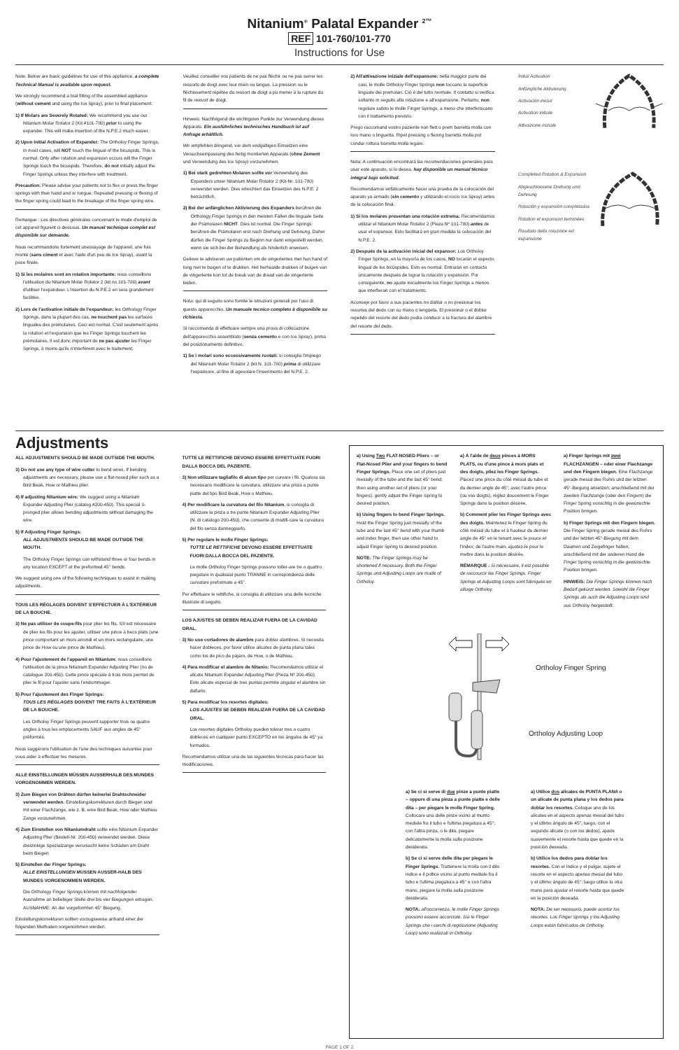Nitanium<sup>®</sup> Palatal Expander <sup>2™</sup>
REF 101-760/101-770
Instructions for Use
Note: Below are basic guidelines for use of this appliance, a complete Technical Manual is available upon request.
We strongly recommend a trial fitting of the assembled appliance (without cement and using the Ice Spray), prior to final placement.
1) If Molars are Severely Rotated: We recommend you use our Nitanium Molar Rotator 2 (Kit #101-780) prior to using the expander. This will make insertion of the N.P.E.2 much easier.
2) Upon Initial Activation of Expander: The Ortholoy Finger Springs, in most cases, will NOT touch the lingual of the bicuspids. This is normal. Only after rotation and expansion occurs will the Finger Springs touch the bicuspids. Therefore, do not initially adjust the Finger Springs unless they interfere with treatment.
Precaution: Please advise your patients not to flex or press the finger springs with their hand and or tongue. Repeated pressing or flexing of the finger spring could lead to the breakage of the finger spring wire.
Remarque : Les directives générales concernant le mode d'emploi de cet appareil figurent ci-dessous. Un manuel technique complet est disponible sur demande.
Nous recommandons fortement unessayage de l'appareil, une fois monté (sans ciment et avec l'aide d'un peu de Ice Spray), avant la pose finale.
1) Si les molaires sont en rotation importante: nous conseillons l'utilisation du Nitanium Molar Rotator 2 (kit no 101-780) avant d'utiliser l'expandeur. L'insertion du N.P.E.2 en sera grandement facilitée.
2) Lors de l'activation initiale de l'expandeur: les Orthology Finger Springs, dans la plupart des cas, ne touchent pas les surfaces linguales des prémolaires. Ceci est normal. C'est seulement après la rotation et l'expansion que les Finger Springs touchent les prémolaires. Il est donc important de ne pas ajuster les Finger Springs, à moins qu'ils n'interfèrent avec le traitement.
Veuillez conseiller vos patients de ne pas fléchir ou ne pas serrer les ressorts de doigt avec leur main ou langue. La pression ou le fléchissement répétée du ressort de doigt a pu mener à la rupture du fil de ressort de doigt.
Hinweis: Nachfolgend die wichtigsten Punkte zur Verwendung dieses Apparats. Ein ausführliches technisches Handbuch ist auf Anfrage erhältlich.
Wir empfehlen dringend, vor dem endgültigen Einsetzen eine Versuchseinpassung des fertig montierten Apparats (ohne Zement und Verwendung des Ice Spray) vorzunehmen.
1) Bei stark gedrehten Molaren sollte vor Verwendung des Expanders unser Nitanium Molar Rotator 2 (Kit-Nr. 101-780) verwendet werden. Dies erleichtert das Einsetzen des N.P.E. 2 beträchtlich.
2) Bei der anfänglichen Aktivierung des Expanders berühren die Orthology Finger Springs in den meisten Fällen die linguale Seite der Prämolaren NICHT. Dies ist normal. Die Finger Springs berühren die Prämolaren erst nach Drehung und Dehnung. Daher dürfen die Finger Springs zu Beginn nur dann eingestellt werden, wenn sie sich bei der Behandlung als hinderlich erweisen.
Gelieve te adviseren uw patiënten om de vingerlentes met hun hand of tong niet te buigen of te drukken. Het herhaalde drukken of buigen van de vingerlente kon tot de breuk van de draad van de vingerlente leiden.
Nota: qui di seguito sono fornite le istruzioni generali per l'uso di questo apparecchio. Un manuale tecnico completo è disponibile su richiesta.
Si raccomanda di effettuare sempre una prova di collocazione dell'apparecchio assemblato (senza cemento e con Ice Spray), prima del posizionamento definitivo.
1) Se i molari sono eccessivamente ruotati: si consiglia l'impiego del Nitanium Molar Rotator 2 (kit N. 101-780) prima di utilizzare l'espansore, al fine di agevolare l'inserimento del N.P.E. 2.
2) All'attivazione iniziale dell'espansore: nella maggior parte dei casi, le molle Ortholoy Finger Springs non toccano la superficie linguale dei premolari. Ciò è del tutto normale. Il contatto si verifica soltanto in seguito alla rotazione e all'espansione. Pertanto, non regolare subito le molle Finger Springs, a meno che interferiscano con il trattamento previsto.
Prego raccomand vostro paziente non flett o prem barretta molla con loro mano o linguetta. Ripet pressing o flexing barretta molla pot condur rottura barretta molla legare.
Nota: A continuación encontrará las recomendaciones generales para usar este aparato, si lo desea, hay disponible un manual técnico integral bajo solicitud.
Recomendamos enfáticamente hacer una prueba de la colocación del aparato ya armado (sin cemento y utilizando el rocío Ice Spray) antes de la colocación final.
1) Si los molares presentan una rotación extrema: Recomendamos utilizar el Nitanium Molar Rotator 2 (Pieza Nº 101-780) antes de usar el expansor. Esto facilitará en gran medida la colocación del N.P.E. 2.
2) Después de la activación inicial del expansor: Los Ortholoy Finger Springs, en la mayoría de los casos, NO tocarán el aspecto lingual de los bicúspides. Esto es normal. Entrarán en contacto únicamente después de lograr la rotación y expansión. Por consiguiente, no ajuste inicialmente los Finger Springs a menos que interfieran con el tratamiento.
Aconseje por favor a sus pacientes no doblar o no presionar los resortes del dedo con su mano o lengüeta. El presionar o el doblar repetido del resorte del dedo podía conducir a la fractura del alambre del resorte del dedo.
Initial Activation
Anfängliche Aktivierung
Activación inicial
Activation initiale
Attivazione iniziale
Completed Rotation & Expansion
Abgeschlossene Drehung und Dehnung
Rotación y expansión completadas
Rotation et expansion terminées
Risultato della rotazione ed espansione
Adjustments
ALL ADJUSTMENTS SHOULD BE MADE OUTSIDE THE MOUTH.
3) Do not use any type of wire cutter to bend wires. If bending adjustments are necessary, please use a flat-nosed plier such as a Bird Beak, How or Mathieu plier.
4) If adjusting Nitanium wire: We suggest using a Nitanium Expander Adjusting Plier (catalog #200-450). This special 3-pronged plier allows bending adjustments without damaging the wire.
5) If Adjusting Finger Springs:
ALL ADJUSTMENTS SHOULD BE MADE OUTSIDE THE MOUTH.
The Ortholoy Finger Springs can withstand three or four bends in any location EXCEPT at the preformed 45° bends.
We suggest using one of the following techniques to assist in making adjustments.
TOUS LES RÉGLAGES DOIVENT S'EFFECTUER À L'EXTÉRIEUR DE LA BOUCHE.
3) Ne pas utiliser de coupe-fils pour plier les fils. S'il est nécessaire de plier les fils pour les ajuster, utiliser une pince à becs plats (une pince comportant un mors arrondi et un mors rectangulaire, une pince de How ou une pince de Mathieu).
4) Pour l'ajustement de l'appareil en Nitanium: nous conseillons l'utilisation de la pince Nitanium Expander Adjusting Plier (no de catalogue 200-450). Cette pince spéciale à trois mors permet de plier le fil pour l'ajuster sans l'endommager.
5) Pour l'ajustement des Finger Springs:
TOUS LES RÉGLAGES DOIVENT TRE FAITS À L'EXTÉRIEUR DE LA BOUCHE.
Les Ortholoy Finger Springs peuvent supporter trois ou quatre angles à tous les emplacements SAUF aux angles de 45° préformés.
Nous suggérons l'utilisation de l'une des techniques suivantes pour vous aider à effectuer les mesures.
ALLE EINSTELLUNGEN MÜSSEN AUSSERHALB DES MUNDES VORGENOMMEN WERDEN.
3) Zum Biegen von Drähten dürfen keinerlei Drahtschneider verwendet werden. Einstellungskorrekturen durch Biegen sind mit einer Flachzange, wie z. B. eine Bird Beak, How oder Mathieu Zange vorzunehmen.
4) Zum Einstellen von Nitaniumdraht sollte eine Nitanium Expander Adjusting Plier (Bestell-Nr. 200-450) verwendet werden. Diese dreizinkige Spezialzange verursacht keine Schäden am Draht beim Biegen
5) Einstellen der Finger Springs:
ALLE EINSTELLUNGEN MÜSSEN AUSSER-HALB DES MUNDES VORGENOMMEN WERDEN.
Die Orthology Finger Springs können mit nachfolgender Ausnahme an beliebiger Stelle drei bis vier Biegungen ertragen. AUSNAHME: An der vorgeformten 45° Biegung.
Einstellungskorrekturen sollten vorzugsweise anhand einer der folgenden Methoden vorgenommen werden.
TUTTE LE RETTIFICHE DEVONO ESSERE EFFETTUATE FUORI DALLA BOCCA DEL PAZIENTE.
3) Non utilizzare tagliafilo di alcun tipo per curvare i fili. Qualora sia necessario modificare la curvatura, utilizzare una pinza a punte piatte del tipo Bird Beak, How o Mathieu.
4) Per modificare la curvatura del filo Nitanium, si consiglia di utilizzare la pinza a tre punte Nitanium Expander Adjusting Plier (N. di catalogo 200-450), che consente di modifi-care la curvatura del filo senza danneggiarlo.
5) Per regolare le molle Finger Springs:
TUTTE LE RETTIFICHE DEVONO ESSERE EFFETTUATE FUORI DALLA BOCCA DEL PAZIENTE.
Le molle Ortholoy Finger Springs possono toller-are tre o quattro piegature in qualsiasi punto TRANNE in corrispondenza delle curvature preformate a 45°.
Per effettuare le rettifiche, si consiglia di utilizzare una delle tecniche illustrate di seguito.
LOS AJUSTES SE DEBEN REALIZAR FUERA DE LA CAVIDAD ORAL.
3) No use cortadores de alambre para doblar alambres. Si necesita hacer dobleces, por favor utilice alicates de punta plana tales como los de pico de pájaro, de How, o de Mathieu.
4) Para modificar el alambre de Nitanio: Recomendamos utilizar el alicate Nitanium Expander Adjusting Plier (Pieza Nº 200-450). Este alicate especial de tres puntas permite angular el alambre sin dañarlo.
5) Para modificar los resortes digitales:
LOS AJUSTES SE DEBEN REALIZAR FUERA DE LA CAVIDAD ORAL.
Los resortes digitales Ortholoy pueden tolerar tres o cuatro dobleces en cualquier punto EXCEPTO en los ángulos de 45° ya formados.
Recomendamos utilizar una de las siguientes técnicas para hacer las modificaciones.
a) Using Two FLAT-NOSED Pliers – or Flat-Nosed Plier and your fingers to bend Finger Springs. Place one set of pliers just mesially of the tube and the last 45° bend; then using another set of pliers (or your fingers), gently adjust the Finger Spring to desired position.
b) Using fingers to bend Finger Springs. Hold the Finger Spring just mesially of the tube and the last 45° bend with your thumb and index finger, then use other hand to adjust Finger Spring to desired position.
NOTE: The Finger Springs may be shortened if necessary. Both the Finger Springs and Adjusting Loops are made of Ortholoy.
a) À l'aide de deux pinces à MORS PLATS, ou d'une pince à mors plats et des doigts, pliez les Finger Springs. Placez une pince du côté mésial du tube et du dernier angle de 45°; avec l'autre pince (ou vos doigts), réglez doucement le Finger Springs dans la position désirée.
b) Comment plier les Finger Springs avec des doigts. Maintenez le Finger Spring du côté mésial du tube et à hauteur du dernier angle de 45° en le tenant avec le pouce et l'index; de l'autre main, ajustez-le pour le mettre dans la position désirée.
RÉMARQUE : Si nécessaire, il est possible de raccourcir les Finger Springs. Finger Springs et Adjusting Loops sont fabriqués en alliage Ortholoy.
a) Finger Springs mit zwei FLACHZANGEN – oder einer Flachzange und den Fingern biegen. Eine Flachzange gerade mesial des Rohrs und der letzten 45°-Biegung ansetzen; anschließend mit der zweiten Flachzange (oder den Fingern) die Finger Spring vorsichtig in die gewünschte Position bringen.
b) Finger Springs mit den Fingern biegen. Die Finger Spring gerade mesial des Rohrs und der letzten 45°-Biegung mit dem Daumen und Zeigefinger halten; anschließend mit der anderen Hand die Finger Spring vorsichtig in die gewünschte Position bringen.
HINWEIS: Die Finger Springs können nach Bedarf gekürzt werden. Sowohl die Finger Springs als auch die Adjusting Loops sind aus Ortholoy hergestellt.
Ortholoy Finger Spring
Ortholoy Adjusting Loop
a) Se ci si serve di due pinze a punte piatte – oppure di una pinza a punte piatte e delle dita – per piegare le molle Finger Spring. Collocare una delle pinze vicino al munto mediale fra il tubo e l'ultima piegatura a 45°; con l'altra pinza, o le dita, piegare delicatamente la molla sulla posizione desiderata.
b) Se ci si serve delle dita per piegare le Finger Springs. Trattenere la molla con il dito indice e il pollice vicino al punto mediale fra il tubo e l'ultima piegatura a 45° e con l'altra mano, piegare la molla sulla posizione desiderata.
NOTA: all'occorrenza, le molle Finger Springs possono essere accorciate. Sia le Finger Springs che i cerchi di regolazione (Adjusting Loop) sono realizzati in Ortholoy.
a) Utilice dos alicates de PUNTA PLANA o un alicate de punta plana y los dedos para doblar los resortes. Coloque uno de los alicates en el aspecto apenas mesial del tubo y el último ángulo de 45°; luego, con el segundo alicate (o con los dedos), ajuste suavemente el resorte hasta que quede en la posición deseada.
b) Utilice los dedos para doblar los resortes. Con el índice y el pulgar, sujete el resorte en el aspecto apenas mesial del tubo y el último ángulo de 45°; luego utilice la otra mano para ajustar el resorte hasta que quede en la posición deseada.
NOTA: De ser necesario, puede acortar los resortes. Los Finger Springs y los Adjusting Loops están fabricados de Ortholoy.
PAGE 1 OF 2